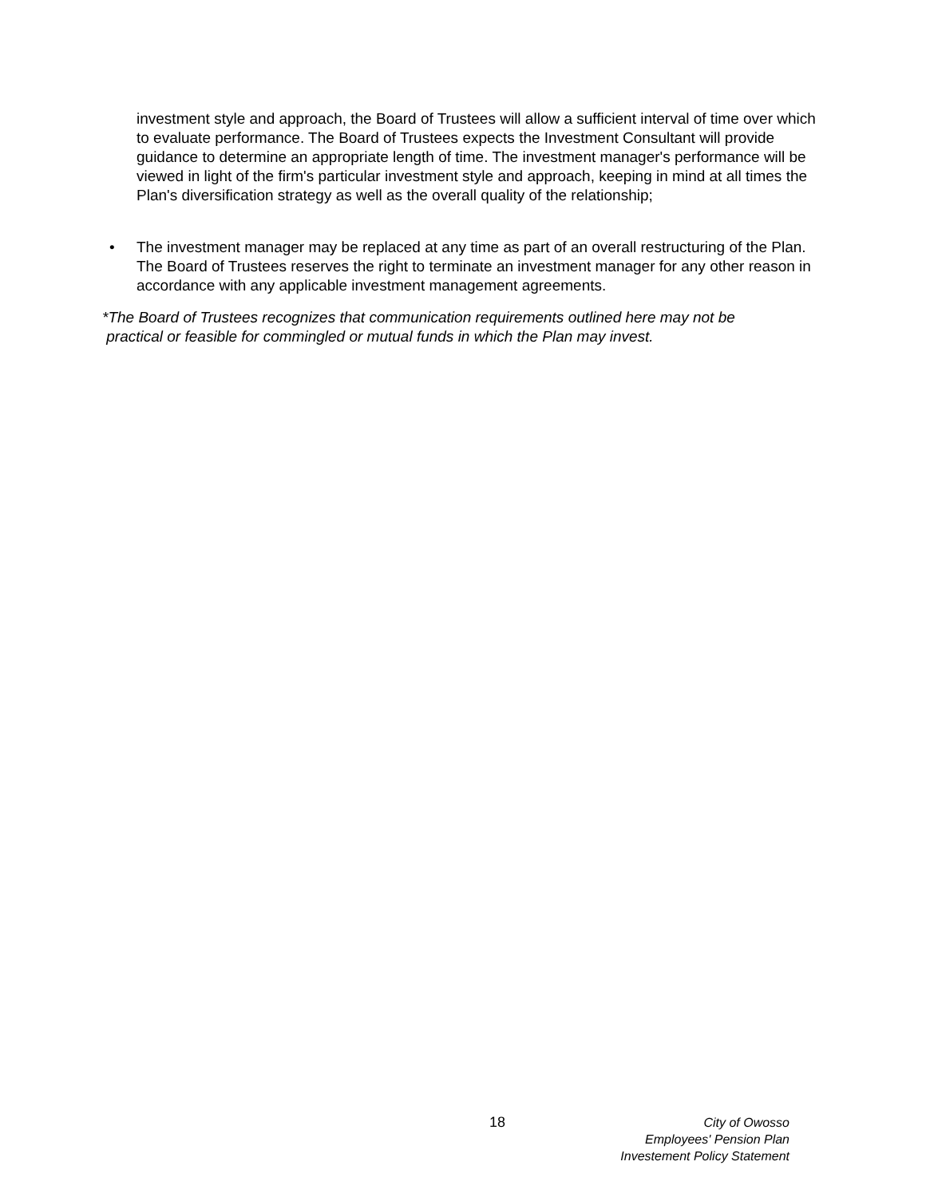investment style and approach, the Board of Trustees will allow a sufficient interval of time over which to evaluate performance. The Board of Trustees expects the Investment Consultant will provide guidance to determine an appropriate length of time. The investment manager's performance will be viewed in light of the firm's particular investment style and approach, keeping in mind at all times the Plan's diversification strategy as well as the overall quality of the relationship;
• The investment manager may be replaced at any time as part of an overall restructuring of the Plan. The Board of Trustees reserves the right to terminate an investment manager for any other reason in accordance with any applicable investment management agreements.
*The Board of Trustees recognizes that communication requirements outlined here may not be
practical or feasible for commingled or mutual funds in which the Plan may invest.
18
City of Owosso
Employees' Pension Plan
Investement Policy Statement